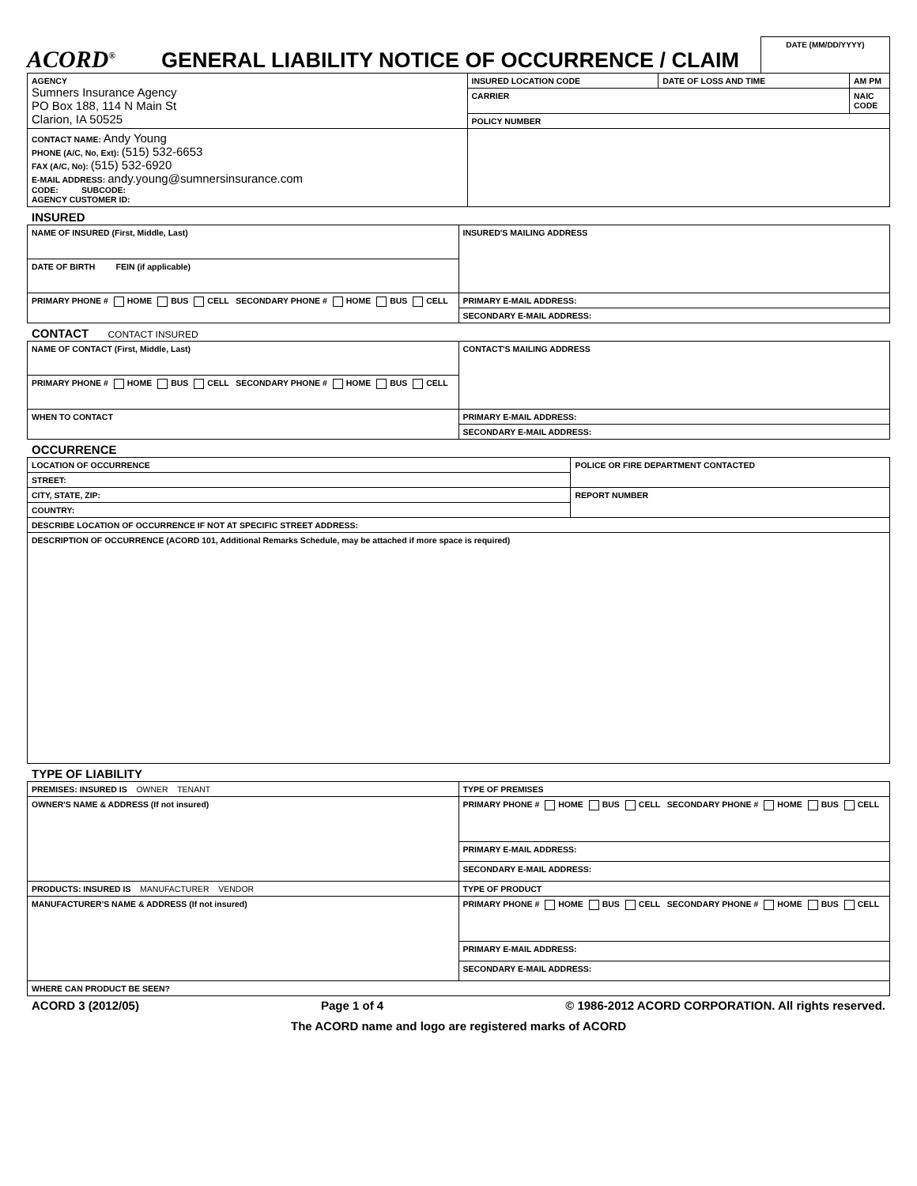ACORD<sup>®</sup>
GENERAL LIABILITY NOTICE OF OCCURRENCE / CLAIM
DATE (MM/DD/YYYY)
| AGENCY Sumners Insurance Agency PO Box 188, 114 N Main St Clarion, IA 50525 | INSURED LOCATION CODE | DATE OF LOSS AND TIME | AM PM |
| | CARRIER | | NAIC CODE |
| | POLICY NUMBER | | |
| CONTACT NAME: Andy Young PHONE (A/C, No, Ext): (515) 532-6653 FAX (A/C, No): (515) 532-6920 E-MAIL ADDRESS: andy.young@sumnersinsurance.com CODE: SUBCODE: AGENCY CUSTOMER ID: | | | |
INSURED
| NAME OF INSURED (First, Middle, Last) | INSURED'S MAILING ADDRESS |
| DATE OF BIRTH FEIN (if applicable) | |
| PRIMARY PHONE # HOME BUS CELL SECONDARY PHONE # HOME BUS CELL | PRIMARY E-MAIL ADDRESS: |
| | SECONDARY E-MAIL ADDRESS: |
CONTACT CONTACT INSURED
| NAME OF CONTACT (First, Middle, Last) | CONTACT'S MAILING ADDRESS |
| PRIMARY PHONE # HOME BUS CELL SECONDARY PHONE # HOME BUS CELL | |
| WHEN TO CONTACT | PRIMARY E-MAIL ADDRESS: |
| | SECONDARY E-MAIL ADDRESS: |
OCCURRENCE
| LOCATION OF OCCURRENCE | POLICE OR FIRE DEPARTMENT CONTACTED |
| STREET: | |
| CITY, STATE, ZIP: | REPORT NUMBER |
| COUNTRY: | |
| DESCRIBE LOCATION OF OCCURRENCE IF NOT AT SPECIFIC STREET ADDRESS: | |
| DESCRIPTION OF OCCURRENCE (ACORD 101, Additional Remarks Schedule, may be attached if more space is required) | |
TYPE OF LIABILITY
| PREMISES: INSURED IS OWNER TENANT | TYPE OF PREMISES |
| OWNER'S NAME & ADDRESS (If not insured) | PRIMARY PHONE # HOME BUS CELL SECONDARY PHONE # HOME BUS CELL |
| | PRIMARY E-MAIL ADDRESS: |
| | SECONDARY E-MAIL ADDRESS: |
| PRODUCTS: INSURED IS MANUFACTURER VENDOR | TYPE OF PRODUCT |
| MANUFACTURER'S NAME & ADDRESS (If not insured) | PRIMARY PHONE # HOME BUS CELL SECONDARY PHONE # HOME BUS CELL |
| | PRIMARY E-MAIL ADDRESS: |
| | SECONDARY E-MAIL ADDRESS: |
| WHERE CAN PRODUCT BE SEEN? | |
ACORD 3 (2012/05) Page 1 of 4 © 1986-2012 ACORD CORPORATION. All rights reserved.
The ACORD name and logo are registered marks of ACORD